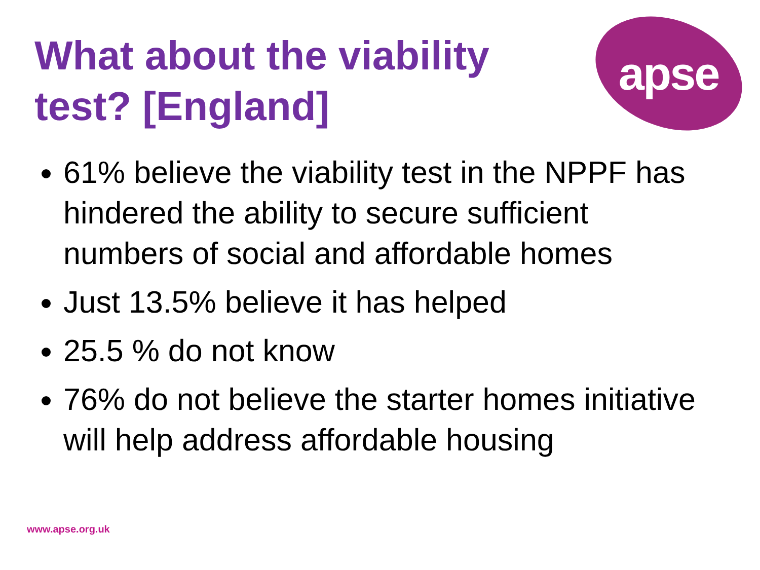What about the viability
test? [England]
apse
61% believe the viability test in the NPPF has hindered the ability to secure sufficient numbers of social and affordable homes
Just 13.5% believe it has helped
25.5 % do not know
76% do not believe the starter homes initiative will help address affordable housing
www.apse.org.uk